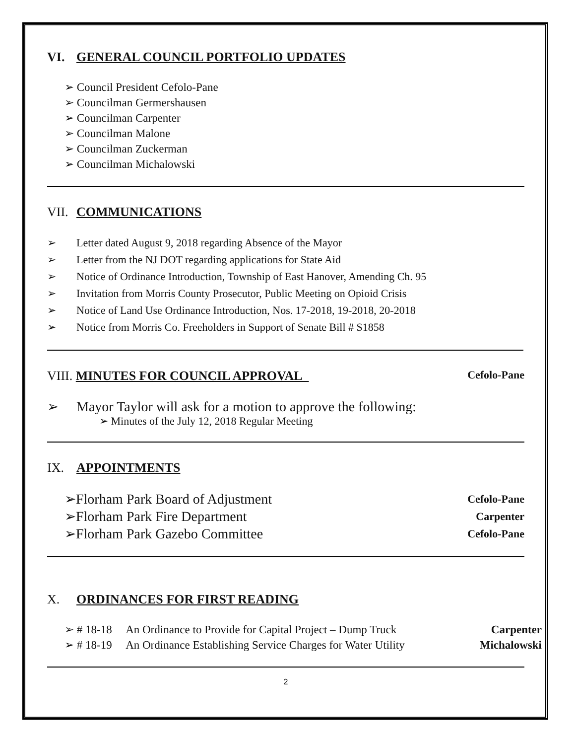VI. GENERAL COUNCIL PORTFOLIO UPDATES
➢ Council President Cefolo-Pane
➢ Councilman Germershausen
➢ Councilman Carpenter
➢ Councilman Malone
➢ Councilman Zuckerman
➢ Councilman Michalowski
VII. COMMUNICATIONS
➢ Letter dated August 9, 2018 regarding Absence of the Mayor
➢ Letter from the NJ DOT regarding applications for State Aid
➢ Notice of Ordinance Introduction, Township of East Hanover, Amending Ch. 95
➢ Invitation from Morris County Prosecutor, Public Meeting on Opioid Crisis
➢ Notice of Land Use Ordinance Introduction, Nos. 17-2018, 19-2018, 20-2018
➢ Notice from Morris Co. Freeholders in Support of Senate Bill # S1858
VIII. MINUTES FOR COUNCIL APPROVAL
Cefolo-Pane
➢ Mayor Taylor will ask for a motion to approve the following:
➢ Minutes of the July 12, 2018 Regular Meeting
IX. APPOINTMENTS
➢Florham Park Board of Adjustment Cefolo-Pane
➢Florham Park Fire Department Carpenter
➢Florham Park Gazebo Committee Cefolo-Pane
X. ORDINANCES FOR FIRST READING
➢ # 18-18 An Ordinance to Provide for Capital Project – Dump Truck Carpenter
➢ # 18-19 An Ordinance Establishing Service Charges for Water Utility Michalowski
2